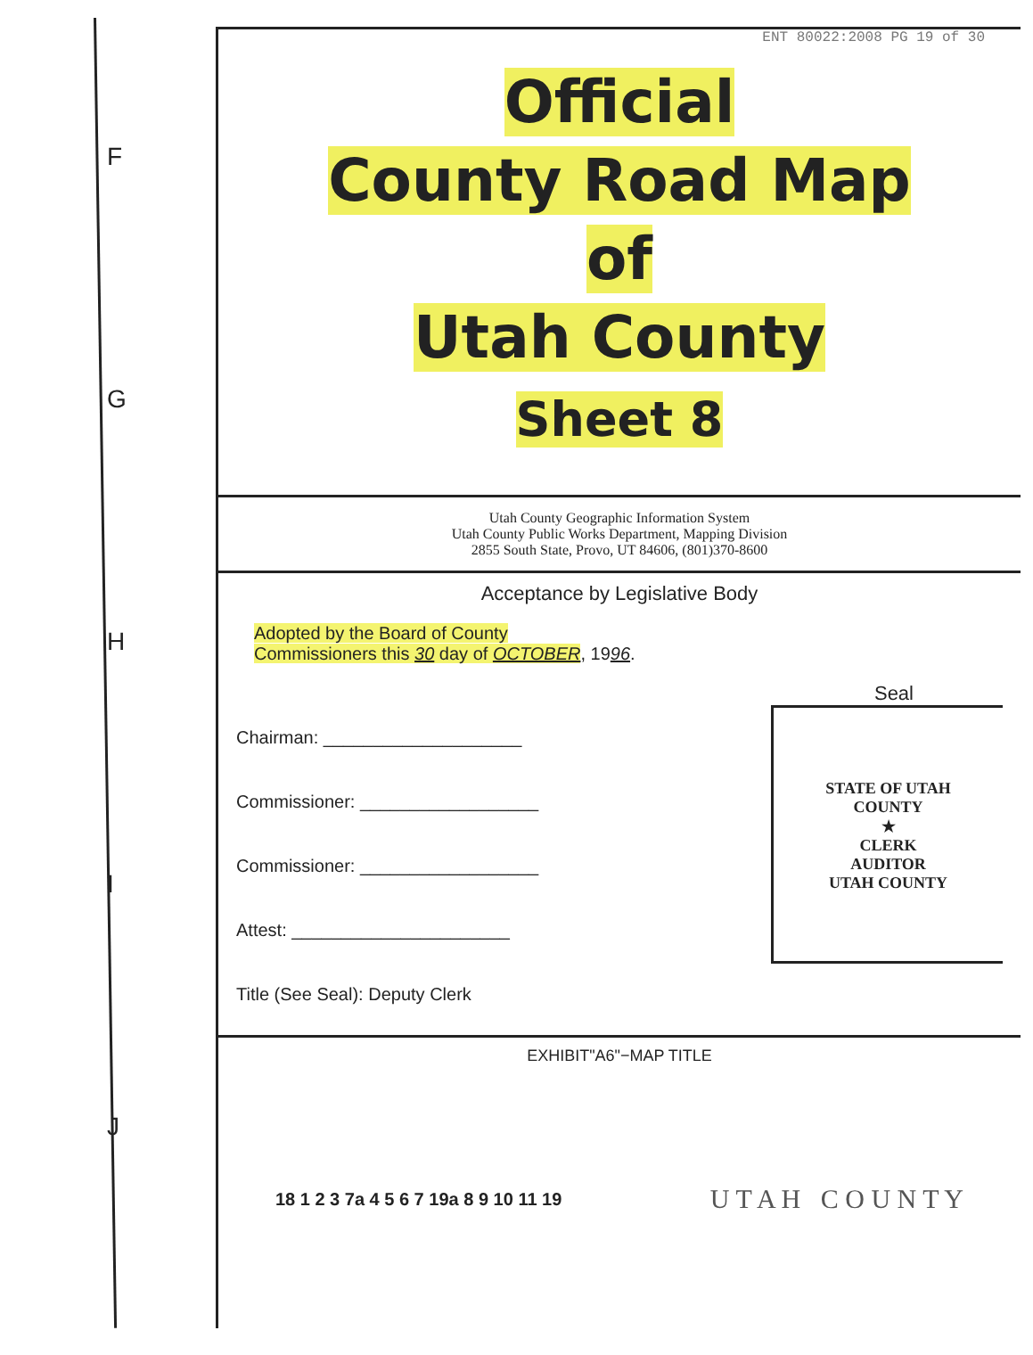F
G
H
I
J
ENT 80022:2008 PG 19 of 30
Official
County Road Map
of
Utah County
Sheet 8
Utah County Geographic Information System
Utah County Public Works Department, Mapping Division
2855 South State, Provo, UT 84606, (801)370-8600
Acceptance by Legislative Body
Adopted by the Board of County
Commissioners this 30 day of OCTOBER, 1996.
Seal
Chairman: ____________________
Commissioner: __________________
Commissioner: __________________
Attest: ______________________
Title (See Seal): Deputy Clerk
STATE OF UTAH
COUNTY
★
CLERK
AUDITOR
UTAH COUNTY
EXHIBIT"A6"−MAP TITLE
18 1 2 3 7a 4 5 6 7 19a 8 9 10 11 19
U T A H C O U N T Y